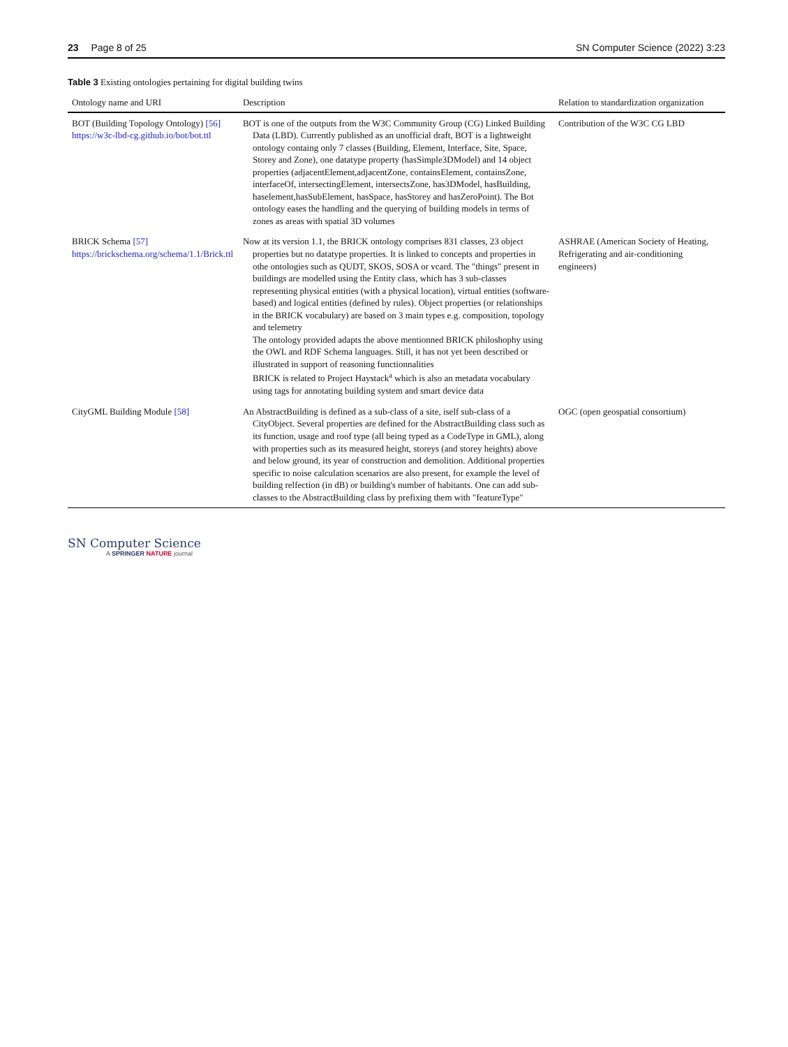23 Page 8 of 25 SN Computer Science (2022) 3:23
Table 3 Existing ontologies pertaining for digital building twins
| Ontology name and URI | Description | Relation to standardization organization |
| --- | --- | --- |
| BOT (Building Topology Ontology) [56] https://w3c-lbd-cg.github.io/bot/bot.ttl | BOT is one of the outputs from the W3C Community Group (CG) Linked Building Data (LBD). Currently published as an unofficial draft, BOT is a lightweight ontology containg only 7 classes (Building, Element, Interface, Site, Space, Storey and Zone), one datatype property (hasSimple3DModel) and 14 object properties (adjacentElement,adjacentZone, containsElement, containsZone, interfaceOf, intersectingElement, intersectsZone, has3DModel, hasBuilding, haselement,hasSubElement, hasSpace, hasStorey and hasZeroPoint). The Bot ontology eases the handling and the querying of building models in terms of zones as areas with spatial 3D volumes | Contribution of the W3C CG LBD |
| BRICK Schema [57] https://brickschema.org/schema/1.1/Brick.ttl | Now at its version 1.1, the BRICK ontology comprises 831 classes, 23 object properties but no datatype properties. It is linked to concepts and properties in othe ontologies such as QUDT, SKOS, SOSA or vcard. The "things" present in buildings are modelled using the Entity class, which has 3 sub-classes representing physical entities (with a physical location), virtual entities (software-based) and logical entities (defined by rules). Object properties (or relationships in the BRICK vocabulary) are based on 3 main types e.g. composition, topology and telemetry The ontology provided adapts the above mentionned BRICK philoshophy using the OWL and RDF Schema languages. Still, it has not yet been described or illustrated in support of reasoning functionnalities BRICK is related to Project Haystack<sup>a</sup> which is also an metadata vocabulary using tags for annotating building system and smart device data | ASHRAE (American Society of Heating, Refrigerating and air-conditioning engineers) |
| CityGML Building Module [58] | An AbstractBuilding is defined as a sub-class of a site, iself sub-class of a CityObject. Several properties are defined for the AbstractBuilding class such as its function, usage and roof type (all being typed as a CodeType in GML), along with properties such as its measured height, storeys (and storey heights) above and below ground, its year of construction and demolition. Additional properties specific to noise calculation scenarios are also present, for example the level of building relfection (in dB) or building's number of habitants. One can add sub-classes to the AbstractBuilding class by prefixing them with "featureType" | OGC (open geospatial consortium) |
SN Computer Science
A SPRINGER NATURE journal